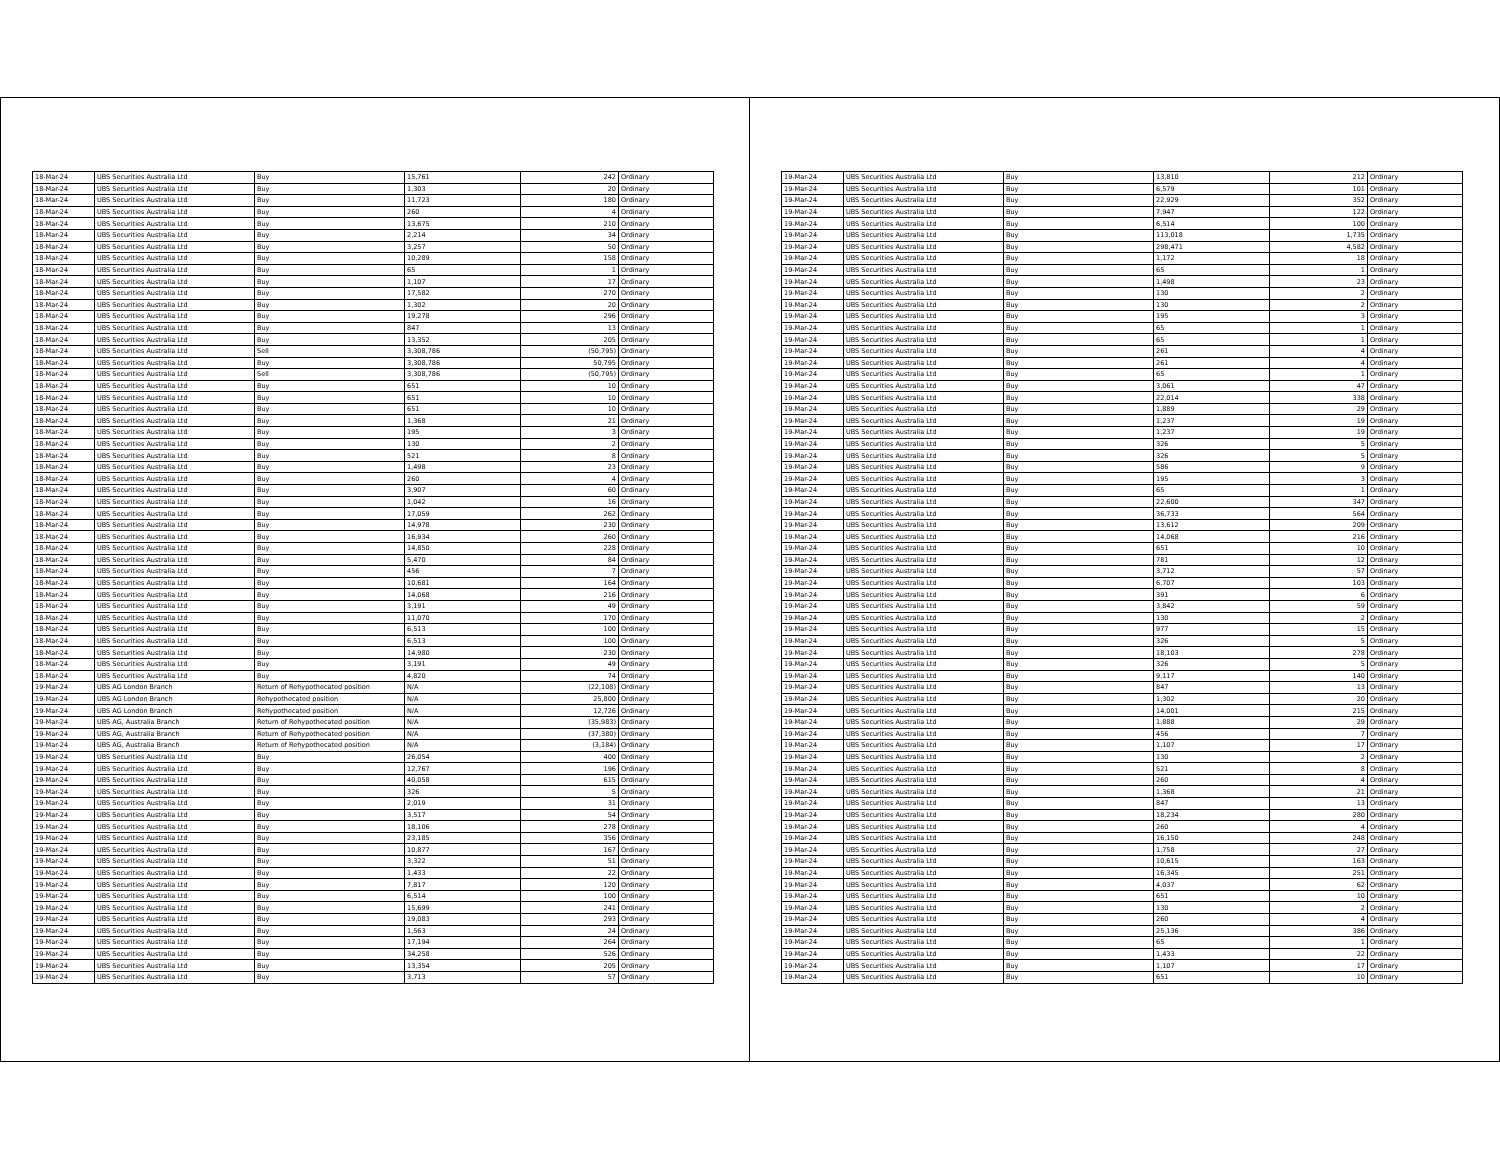| 18-Mar-24 | UBS Securities Australia Ltd | Buy | 15,761 | 242 | Ordinary |
| 18-Mar-24 | UBS Securities Australia Ltd | Buy | 1,303 | 20 | Ordinary |
| 18-Mar-24 | UBS Securities Australia Ltd | Buy | 11,723 | 180 | Ordinary |
| 18-Mar-24 | UBS Securities Australia Ltd | Buy | 260 | 4 | Ordinary |
| 18-Mar-24 | UBS Securities Australia Ltd | Buy | 13,675 | 210 | Ordinary |
| 18-Mar-24 | UBS Securities Australia Ltd | Buy | 2,214 | 34 | Ordinary |
| 18-Mar-24 | UBS Securities Australia Ltd | Buy | 3,257 | 50 | Ordinary |
| 18-Mar-24 | UBS Securities Australia Ltd | Buy | 10,289 | 158 | Ordinary |
| 18-Mar-24 | UBS Securities Australia Ltd | Buy | 65 | 1 | Ordinary |
| 18-Mar-24 | UBS Securities Australia Ltd | Buy | 1,107 | 17 | Ordinary |
| 18-Mar-24 | UBS Securities Australia Ltd | Buy | 17,582 | 270 | Ordinary |
| 18-Mar-24 | UBS Securities Australia Ltd | Buy | 1,302 | 20 | Ordinary |
| 18-Mar-24 | UBS Securities Australia Ltd | Buy | 19,278 | 296 | Ordinary |
| 18-Mar-24 | UBS Securities Australia Ltd | Buy | 847 | 13 | Ordinary |
| 18-Mar-24 | UBS Securities Australia Ltd | Buy | 13,352 | 205 | Ordinary |
| 18-Mar-24 | UBS Securities Australia Ltd | Sell | 3,308,786 | (50,795) | Ordinary |
| 18-Mar-24 | UBS Securities Australia Ltd | Buy | 3,308,786 | 50,795 | Ordinary |
| 18-Mar-24 | UBS Securities Australia Ltd | Sell | 3,308,786 | (50,795) | Ordinary |
| 18-Mar-24 | UBS Securities Australia Ltd | Buy | 651 | 10 | Ordinary |
| 18-Mar-24 | UBS Securities Australia Ltd | Buy | 651 | 10 | Ordinary |
| 18-Mar-24 | UBS Securities Australia Ltd | Buy | 651 | 10 | Ordinary |
| 18-Mar-24 | UBS Securities Australia Ltd | Buy | 1,368 | 21 | Ordinary |
| 18-Mar-24 | UBS Securities Australia Ltd | Buy | 195 | 3 | Ordinary |
| 18-Mar-24 | UBS Securities Australia Ltd | Buy | 130 | 2 | Ordinary |
| 18-Mar-24 | UBS Securities Australia Ltd | Buy | 521 | 8 | Ordinary |
| 18-Mar-24 | UBS Securities Australia Ltd | Buy | 1,498 | 23 | Ordinary |
| 18-Mar-24 | UBS Securities Australia Ltd | Buy | 260 | 4 | Ordinary |
| 18-Mar-24 | UBS Securities Australia Ltd | Buy | 3,907 | 60 | Ordinary |
| 18-Mar-24 | UBS Securities Australia Ltd | Buy | 1,042 | 16 | Ordinary |
| 18-Mar-24 | UBS Securities Australia Ltd | Buy | 17,059 | 262 | Ordinary |
| 18-Mar-24 | UBS Securities Australia Ltd | Buy | 14,978 | 230 | Ordinary |
| 18-Mar-24 | UBS Securities Australia Ltd | Buy | 16,934 | 260 | Ordinary |
| 18-Mar-24 | UBS Securities Australia Ltd | Buy | 14,850 | 228 | Ordinary |
| 18-Mar-24 | UBS Securities Australia Ltd | Buy | 5,470 | 84 | Ordinary |
| 18-Mar-24 | UBS Securities Australia Ltd | Buy | 456 | 7 | Ordinary |
| 18-Mar-24 | UBS Securities Australia Ltd | Buy | 10,681 | 164 | Ordinary |
| 18-Mar-24 | UBS Securities Australia Ltd | Buy | 14,068 | 216 | Ordinary |
| 18-Mar-24 | UBS Securities Australia Ltd | Buy | 3,191 | 49 | Ordinary |
| 18-Mar-24 | UBS Securities Australia Ltd | Buy | 11,070 | 170 | Ordinary |
| 18-Mar-24 | UBS Securities Australia Ltd | Buy | 6,513 | 100 | Ordinary |
| 18-Mar-24 | UBS Securities Australia Ltd | Buy | 6,513 | 100 | Ordinary |
| 18-Mar-24 | UBS Securities Australia Ltd | Buy | 14,980 | 230 | Ordinary |
| 18-Mar-24 | UBS Securities Australia Ltd | Buy | 3,191 | 49 | Ordinary |
| 18-Mar-24 | UBS Securities Australia Ltd | Buy | 4,820 | 74 | Ordinary |
| 19-Mar-24 | UBS AG London Branch | Return of Rehypothecated position | N/A | (22,108) | Ordinary |
| 19-Mar-24 | UBS AG London Branch | Rehypothecated position | N/A | 25,800 | Ordinary |
| 19-Mar-24 | UBS AG London Branch | Rehypothecated position | N/A | 12,726 | Ordinary |
| 19-Mar-24 | UBS AG, Australia Branch | Return of Rehypothecated position | N/A | (35,983) | Ordinary |
| 19-Mar-24 | UBS AG, Australia Branch | Return of Rehypothecated position | N/A | (37,380) | Ordinary |
| 19-Mar-24 | UBS AG, Australia Branch | Return of Rehypothecated position | N/A | (3,184) | Ordinary |
| 19-Mar-24 | UBS Securities Australia Ltd | Buy | 26,054 | 400 | Ordinary |
| 19-Mar-24 | UBS Securities Australia Ltd | Buy | 12,767 | 196 | Ordinary |
| 19-Mar-24 | UBS Securities Australia Ltd | Buy | 40,058 | 615 | Ordinary |
| 19-Mar-24 | UBS Securities Australia Ltd | Buy | 326 | 5 | Ordinary |
| 19-Mar-24 | UBS Securities Australia Ltd | Buy | 2,019 | 31 | Ordinary |
| 19-Mar-24 | UBS Securities Australia Ltd | Buy | 3,517 | 54 | Ordinary |
| 19-Mar-24 | UBS Securities Australia Ltd | Buy | 18,106 | 278 | Ordinary |
| 19-Mar-24 | UBS Securities Australia Ltd | Buy | 23,185 | 356 | Ordinary |
| 19-Mar-24 | UBS Securities Australia Ltd | Buy | 10,877 | 167 | Ordinary |
| 19-Mar-24 | UBS Securities Australia Ltd | Buy | 3,322 | 51 | Ordinary |
| 19-Mar-24 | UBS Securities Australia Ltd | Buy | 1,433 | 22 | Ordinary |
| 19-Mar-24 | UBS Securities Australia Ltd | Buy | 7,817 | 120 | Ordinary |
| 19-Mar-24 | UBS Securities Australia Ltd | Buy | 6,514 | 100 | Ordinary |
| 19-Mar-24 | UBS Securities Australia Ltd | Buy | 15,699 | 241 | Ordinary |
| 19-Mar-24 | UBS Securities Australia Ltd | Buy | 19,083 | 293 | Ordinary |
| 19-Mar-24 | UBS Securities Australia Ltd | Buy | 1,563 | 24 | Ordinary |
| 19-Mar-24 | UBS Securities Australia Ltd | Buy | 17,194 | 264 | Ordinary |
| 19-Mar-24 | UBS Securities Australia Ltd | Buy | 34,258 | 526 | Ordinary |
| 19-Mar-24 | UBS Securities Australia Ltd | Buy | 13,354 | 205 | Ordinary |
| 19-Mar-24 | UBS Securities Australia Ltd | Buy | 3,713 | 57 | Ordinary |
| 19-Mar-24 | UBS Securities Australia Ltd | Buy | 13,810 | 212 | Ordinary |
| 19-Mar-24 | UBS Securities Australia Ltd | Buy | 6,579 | 101 | Ordinary |
| 19-Mar-24 | UBS Securities Australia Ltd | Buy | 22,929 | 352 | Ordinary |
| 19-Mar-24 | UBS Securities Australia Ltd | Buy | 7,947 | 122 | Ordinary |
| 19-Mar-24 | UBS Securities Australia Ltd | Buy | 6,514 | 100 | Ordinary |
| 19-Mar-24 | UBS Securities Australia Ltd | Buy | 113,018 | 1,735 | Ordinary |
| 19-Mar-24 | UBS Securities Australia Ltd | Buy | 298,471 | 4,582 | Ordinary |
| 19-Mar-24 | UBS Securities Australia Ltd | Buy | 1,172 | 18 | Ordinary |
| 19-Mar-24 | UBS Securities Australia Ltd | Buy | 65 | 1 | Ordinary |
| 19-Mar-24 | UBS Securities Australia Ltd | Buy | 1,498 | 23 | Ordinary |
| 19-Mar-24 | UBS Securities Australia Ltd | Buy | 130 | 2 | Ordinary |
| 19-Mar-24 | UBS Securities Australia Ltd | Buy | 130 | 2 | Ordinary |
| 19-Mar-24 | UBS Securities Australia Ltd | Buy | 195 | 3 | Ordinary |
| 19-Mar-24 | UBS Securities Australia Ltd | Buy | 65 | 1 | Ordinary |
| 19-Mar-24 | UBS Securities Australia Ltd | Buy | 65 | 1 | Ordinary |
| 19-Mar-24 | UBS Securities Australia Ltd | Buy | 261 | 4 | Ordinary |
| 19-Mar-24 | UBS Securities Australia Ltd | Buy | 261 | 4 | Ordinary |
| 19-Mar-24 | UBS Securities Australia Ltd | Buy | 65 | 1 | Ordinary |
| 19-Mar-24 | UBS Securities Australia Ltd | Buy | 3,061 | 47 | Ordinary |
| 19-Mar-24 | UBS Securities Australia Ltd | Buy | 22,014 | 338 | Ordinary |
| 19-Mar-24 | UBS Securities Australia Ltd | Buy | 1,889 | 29 | Ordinary |
| 19-Mar-24 | UBS Securities Australia Ltd | Buy | 1,237 | 19 | Ordinary |
| 19-Mar-24 | UBS Securities Australia Ltd | Buy | 1,237 | 19 | Ordinary |
| 19-Mar-24 | UBS Securities Australia Ltd | Buy | 326 | 5 | Ordinary |
| 19-Mar-24 | UBS Securities Australia Ltd | Buy | 326 | 5 | Ordinary |
| 19-Mar-24 | UBS Securities Australia Ltd | Buy | 586 | 9 | Ordinary |
| 19-Mar-24 | UBS Securities Australia Ltd | Buy | 195 | 3 | Ordinary |
| 19-Mar-24 | UBS Securities Australia Ltd | Buy | 65 | 1 | Ordinary |
| 19-Mar-24 | UBS Securities Australia Ltd | Buy | 22,600 | 347 | Ordinary |
| 19-Mar-24 | UBS Securities Australia Ltd | Buy | 36,733 | 564 | Ordinary |
| 19-Mar-24 | UBS Securities Australia Ltd | Buy | 13,612 | 209 | Ordinary |
| 19-Mar-24 | UBS Securities Australia Ltd | Buy | 14,068 | 216 | Ordinary |
| 19-Mar-24 | UBS Securities Australia Ltd | Buy | 651 | 10 | Ordinary |
| 19-Mar-24 | UBS Securities Australia Ltd | Buy | 781 | 12 | Ordinary |
| 19-Mar-24 | UBS Securities Australia Ltd | Buy | 3,712 | 57 | Ordinary |
| 19-Mar-24 | UBS Securities Australia Ltd | Buy | 6,707 | 103 | Ordinary |
| 19-Mar-24 | UBS Securities Australia Ltd | Buy | 391 | 6 | Ordinary |
| 19-Mar-24 | UBS Securities Australia Ltd | Buy | 3,842 | 59 | Ordinary |
| 19-Mar-24 | UBS Securities Australia Ltd | Buy | 130 | 2 | Ordinary |
| 19-Mar-24 | UBS Securities Australia Ltd | Buy | 977 | 15 | Ordinary |
| 19-Mar-24 | UBS Securities Australia Ltd | Buy | 326 | 5 | Ordinary |
| 19-Mar-24 | UBS Securities Australia Ltd | Buy | 18,103 | 278 | Ordinary |
| 19-Mar-24 | UBS Securities Australia Ltd | Buy | 326 | 5 | Ordinary |
| 19-Mar-24 | UBS Securities Australia Ltd | Buy | 9,117 | 140 | Ordinary |
| 19-Mar-24 | UBS Securities Australia Ltd | Buy | 847 | 13 | Ordinary |
| 19-Mar-24 | UBS Securities Australia Ltd | Buy | 1,302 | 20 | Ordinary |
| 19-Mar-24 | UBS Securities Australia Ltd | Buy | 14,001 | 215 | Ordinary |
| 19-Mar-24 | UBS Securities Australia Ltd | Buy | 1,888 | 29 | Ordinary |
| 19-Mar-24 | UBS Securities Australia Ltd | Buy | 456 | 7 | Ordinary |
| 19-Mar-24 | UBS Securities Australia Ltd | Buy | 1,107 | 17 | Ordinary |
| 19-Mar-24 | UBS Securities Australia Ltd | Buy | 130 | 2 | Ordinary |
| 19-Mar-24 | UBS Securities Australia Ltd | Buy | 521 | 8 | Ordinary |
| 19-Mar-24 | UBS Securities Australia Ltd | Buy | 260 | 4 | Ordinary |
| 19-Mar-24 | UBS Securities Australia Ltd | Buy | 1,368 | 21 | Ordinary |
| 19-Mar-24 | UBS Securities Australia Ltd | Buy | 847 | 13 | Ordinary |
| 19-Mar-24 | UBS Securities Australia Ltd | Buy | 18,234 | 280 | Ordinary |
| 19-Mar-24 | UBS Securities Australia Ltd | Buy | 260 | 4 | Ordinary |
| 19-Mar-24 | UBS Securities Australia Ltd | Buy | 16,150 | 248 | Ordinary |
| 19-Mar-24 | UBS Securities Australia Ltd | Buy | 1,758 | 27 | Ordinary |
| 19-Mar-24 | UBS Securities Australia Ltd | Buy | 10,615 | 163 | Ordinary |
| 19-Mar-24 | UBS Securities Australia Ltd | Buy | 16,345 | 251 | Ordinary |
| 19-Mar-24 | UBS Securities Australia Ltd | Buy | 4,037 | 62 | Ordinary |
| 19-Mar-24 | UBS Securities Australia Ltd | Buy | 651 | 10 | Ordinary |
| 19-Mar-24 | UBS Securities Australia Ltd | Buy | 130 | 2 | Ordinary |
| 19-Mar-24 | UBS Securities Australia Ltd | Buy | 260 | 4 | Ordinary |
| 19-Mar-24 | UBS Securities Australia Ltd | Buy | 25,136 | 386 | Ordinary |
| 19-Mar-24 | UBS Securities Australia Ltd | Buy | 65 | 1 | Ordinary |
| 19-Mar-24 | UBS Securities Australia Ltd | Buy | 1,433 | 22 | Ordinary |
| 19-Mar-24 | UBS Securities Australia Ltd | Buy | 1,107 | 17 | Ordinary |
| 19-Mar-24 | UBS Securities Australia Ltd | Buy | 651 | 10 | Ordinary |